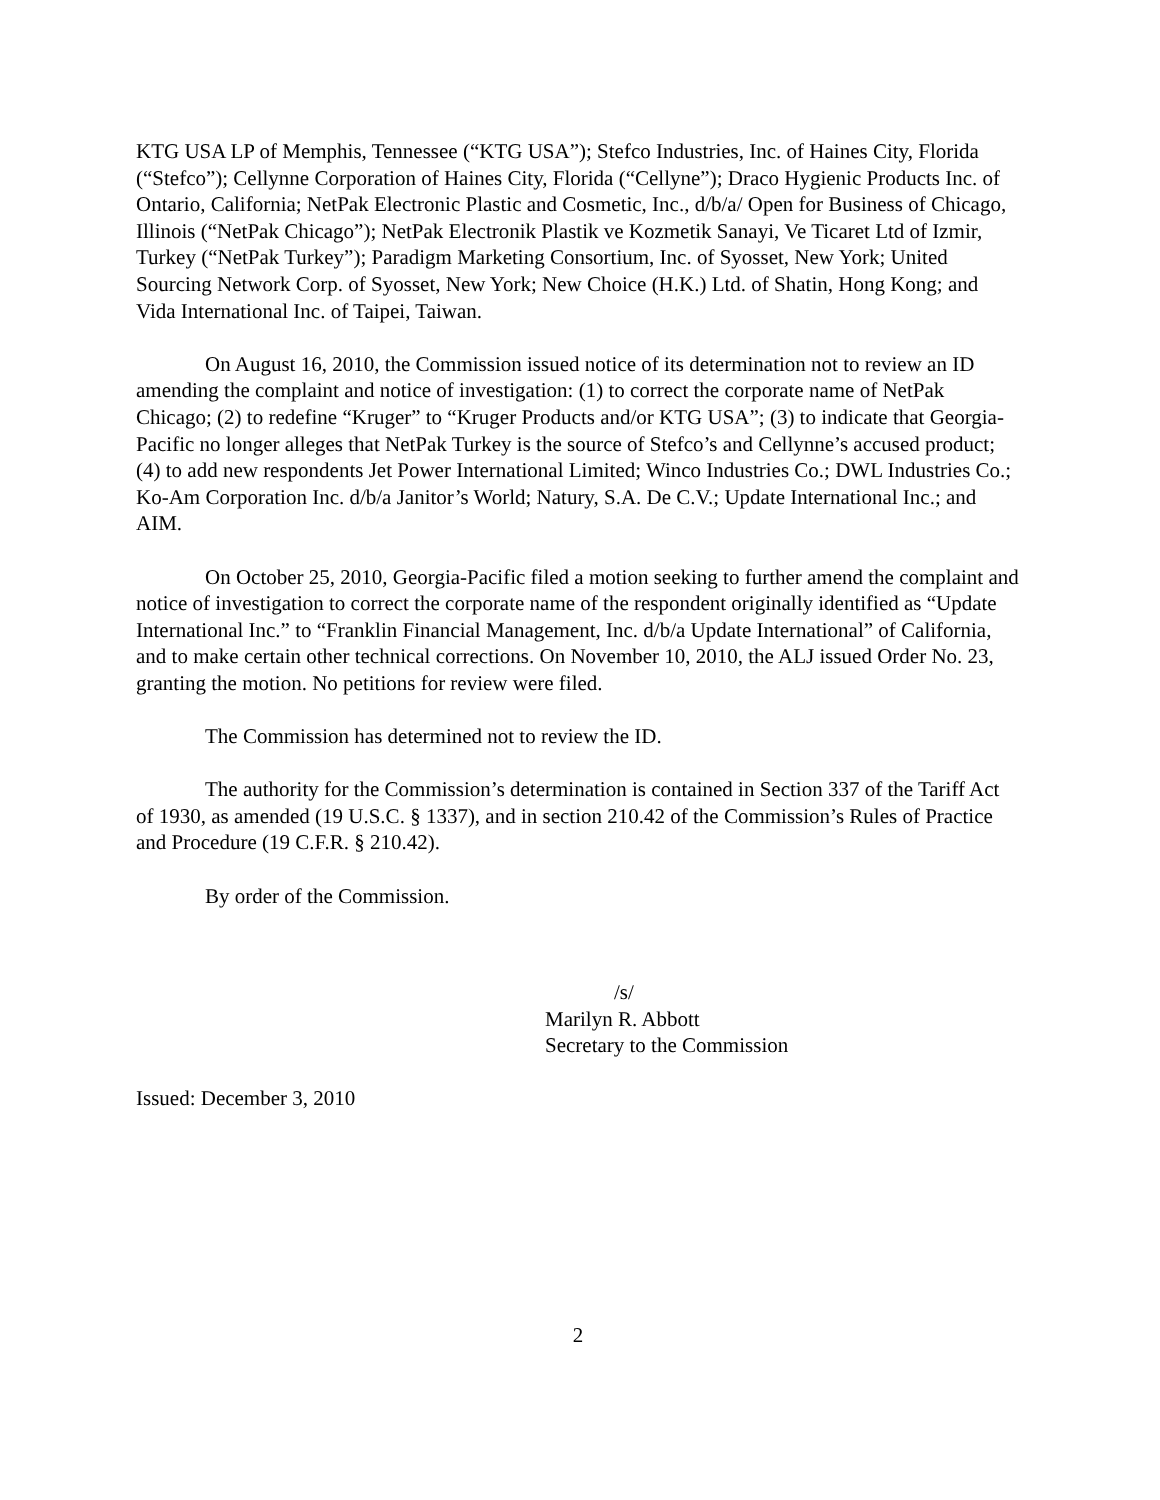KTG USA LP of Memphis, Tennessee (“KTG USA”); Stefco Industries, Inc. of Haines City, Florida (“Stefco”); Cellynne Corporation of Haines City, Florida (“Cellyne”); Draco Hygienic Products Inc. of Ontario, California; NetPak Electronic Plastic and Cosmetic, Inc., d/b/a/ Open for Business of Chicago, Illinois (“NetPak Chicago”); NetPak Electronik Plastik ve Kozmetik Sanayi, Ve Ticaret Ltd of Izmir, Turkey (“NetPak Turkey”); Paradigm Marketing Consortium, Inc. of Syosset, New York; United Sourcing Network Corp. of Syosset, New York; New Choice (H.K.) Ltd. of Shatin, Hong Kong; and Vida International Inc. of Taipei, Taiwan.
On August 16, 2010, the Commission issued notice of its determination not to review an ID amending the complaint and notice of investigation: (1) to correct the corporate name of NetPak Chicago; (2) to redefine “Kruger” to “Kruger Products and/or KTG USA”; (3) to indicate that Georgia-Pacific no longer alleges that NetPak Turkey is the source of Stefco’s and Cellynne’s accused product; (4) to add new respondents Jet Power International Limited; Winco Industries Co.; DWL Industries Co.; Ko-Am Corporation Inc. d/b/a Janitor’s World; Natury, S.A. De C.V.; Update International Inc.; and AIM.
On October 25, 2010, Georgia-Pacific filed a motion seeking to further amend the complaint and notice of investigation to correct the corporate name of the respondent originally identified as “Update International Inc.” to “Franklin Financial Management, Inc. d/b/a Update International” of California, and to make certain other technical corrections. On November 10, 2010, the ALJ issued Order No. 23, granting the motion. No petitions for review were filed.
The Commission has determined not to review the ID.
The authority for the Commission’s determination is contained in Section 337 of the Tariff Act of 1930, as amended (19 U.S.C. § 1337), and in section 210.42 of the Commission’s Rules of Practice and Procedure (19 C.F.R. § 210.42).
By order of the Commission.
/s/
Marilyn R. Abbott
Secretary to the Commission
Issued: December 3, 2010
2